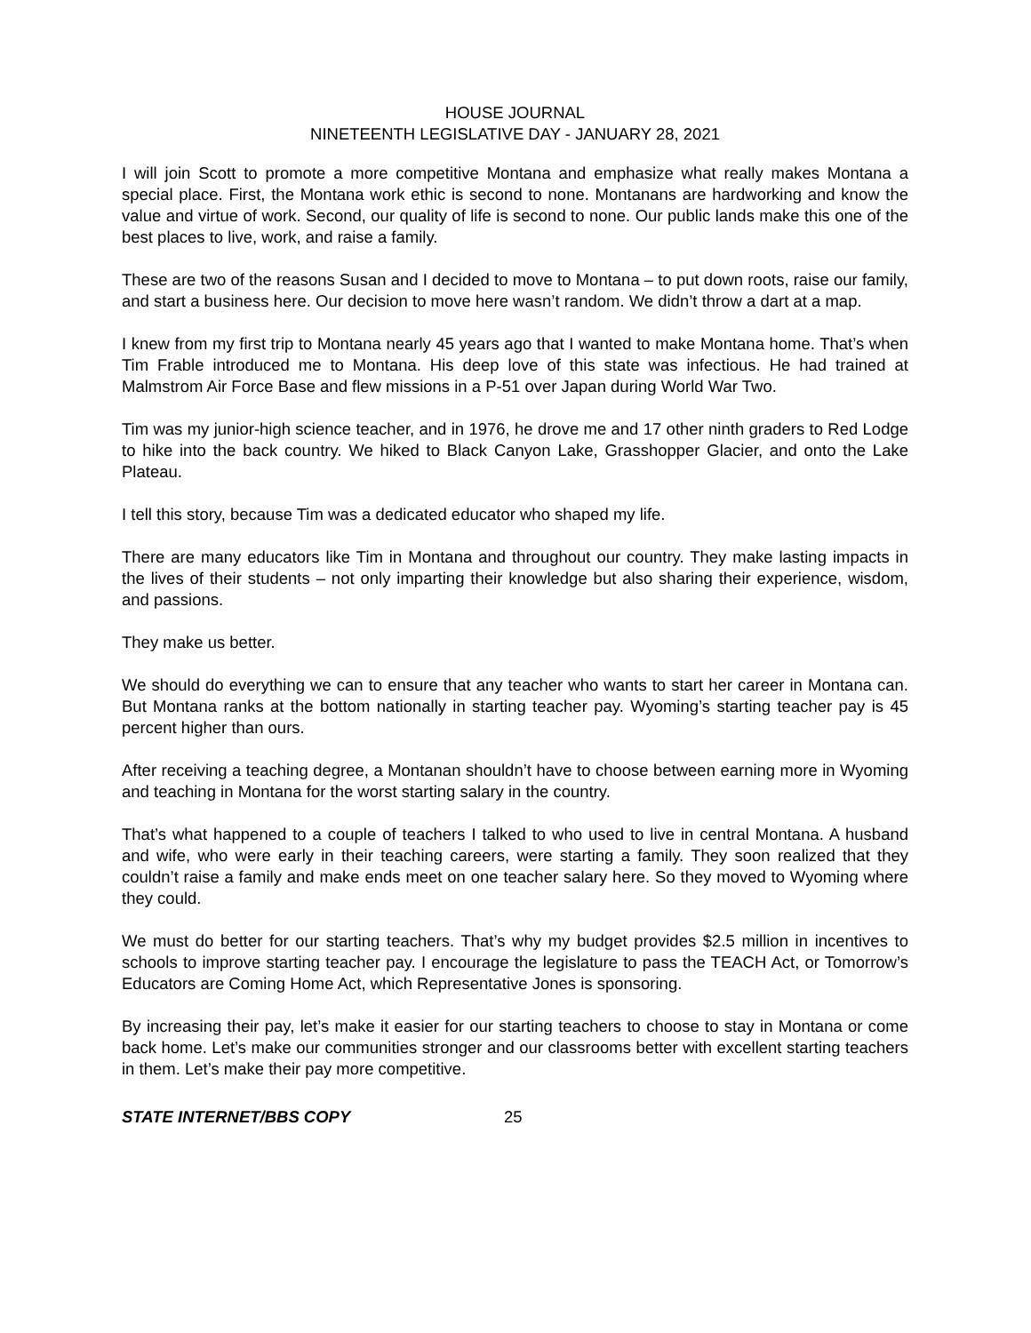HOUSE JOURNAL
NINETEENTH LEGISLATIVE DAY - JANUARY 28, 2021
I will join Scott to promote a more competitive Montana and emphasize what really makes Montana a special place. First, the Montana work ethic is second to none. Montanans are hardworking and know the value and virtue of work. Second, our quality of life is second to none. Our public lands make this one of the best places to live, work, and raise a family.
These are two of the reasons Susan and I decided to move to Montana – to put down roots, raise our family, and start a business here. Our decision to move here wasn’t random. We didn’t throw a dart at a map.
I knew from my first trip to Montana nearly 45 years ago that I wanted to make Montana home. That’s when Tim Frable introduced me to Montana. His deep love of this state was infectious. He had trained at Malmstrom Air Force Base and flew missions in a P-51 over Japan during World War Two.
Tim was my junior-high science teacher, and in 1976, he drove me and 17 other ninth graders to Red Lodge to hike into the back country. We hiked to Black Canyon Lake, Grasshopper Glacier, and onto the Lake Plateau.
I tell this story, because Tim was a dedicated educator who shaped my life.
There are many educators like Tim in Montana and throughout our country. They make lasting impacts in the lives of their students – not only imparting their knowledge but also sharing their experience, wisdom, and passions.
They make us better.
We should do everything we can to ensure that any teacher who wants to start her career in Montana can. But Montana ranks at the bottom nationally in starting teacher pay. Wyoming’s starting teacher pay is 45 percent higher than ours.
After receiving a teaching degree, a Montanan shouldn’t have to choose between earning more in Wyoming and teaching in Montana for the worst starting salary in the country.
That’s what happened to a couple of teachers I talked to who used to live in central Montana. A husband and wife, who were early in their teaching careers, were starting a family. They soon realized that they couldn’t raise a family and make ends meet on one teacher salary here. So they moved to Wyoming where they could.
We must do better for our starting teachers. That’s why my budget provides $2.5 million in incentives to schools to improve starting teacher pay. I encourage the legislature to pass the TEACH Act, or Tomorrow’s Educators are Coming Home Act, which Representative Jones is sponsoring.
By increasing their pay, let’s make it easier for our starting teachers to choose to stay in Montana or come back home. Let’s make our communities stronger and our classrooms better with excellent starting teachers in them. Let’s make their pay more competitive.
STATE INTERNET/BBS COPY 25